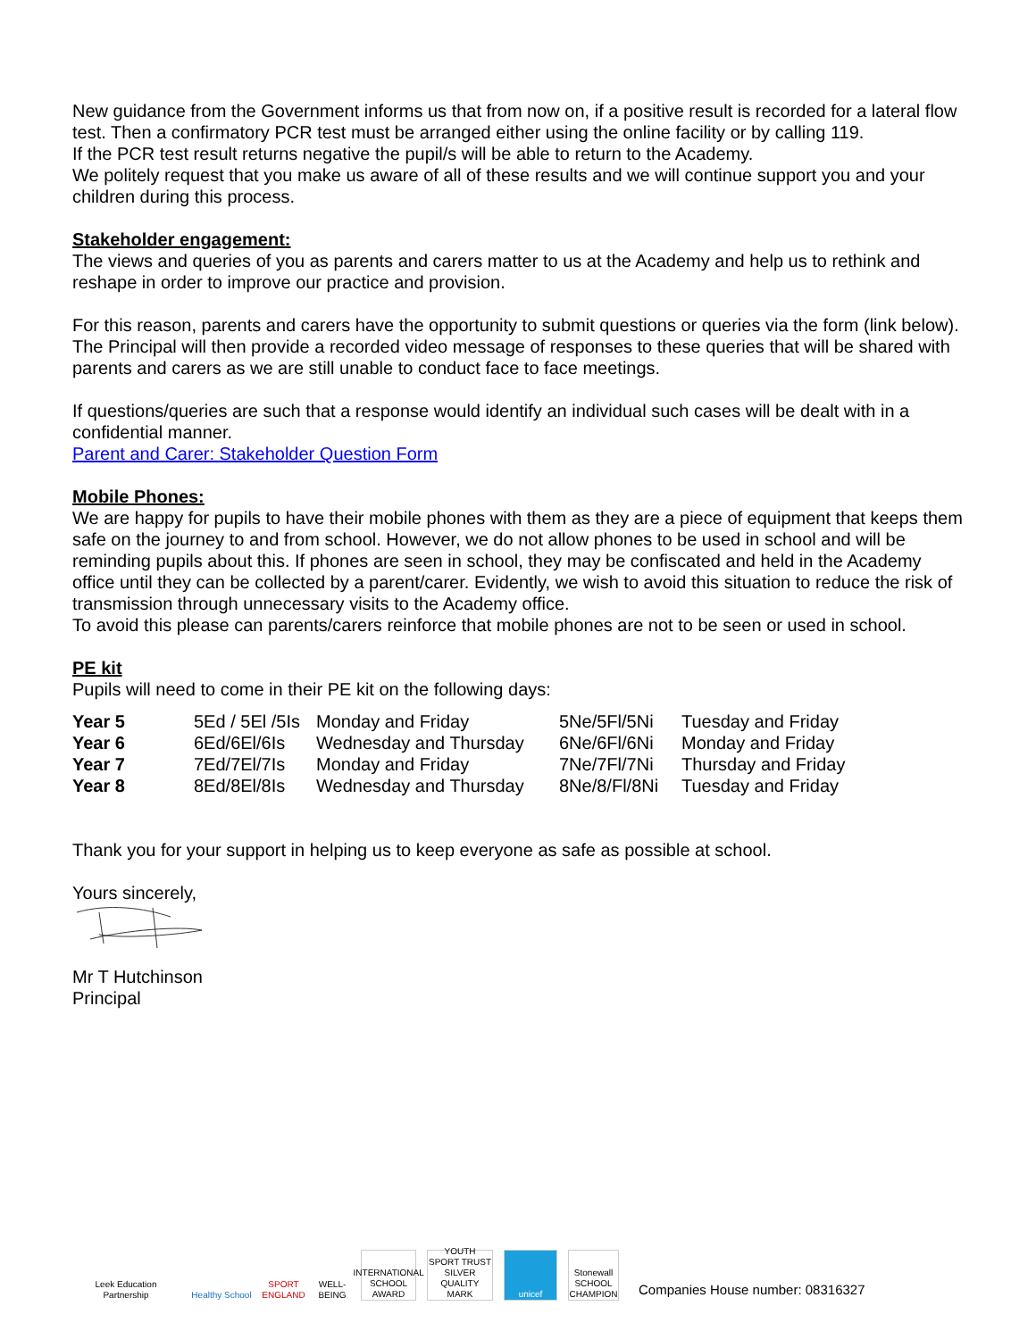New guidance from the Government informs us that from now on, if a positive result is recorded for a lateral flow test. Then a confirmatory PCR test must be arranged either using the online facility or by calling 119.
If the PCR test result returns negative the pupil/s will be able to return to the Academy.
We politely request that you make us aware of all of these results and we will continue support you and your children during this process.
Stakeholder engagement:
The views and queries of you as parents and carers matter to us at the Academy and help us to rethink and reshape in order to improve our practice and provision.
For this reason, parents and carers have the opportunity to submit questions or queries via the form (link below). The Principal will then provide a recorded video message of responses to these queries that will be shared with parents and carers as we are still unable to conduct face to face meetings.
If questions/queries are such that a response would identify an individual such cases will be dealt with in a confidential manner.
Parent and Carer: Stakeholder Question Form
Mobile Phones:
We are happy for pupils to have their mobile phones with them as they are a piece of equipment that keeps them safe on the journey to and from school. However, we do not allow phones to be used in school and will be reminding pupils about this. If phones are seen in school, they may be confiscated and held in the Academy office until they can be collected by a parent/carer. Evidently, we wish to avoid this situation to reduce the risk of transmission through unnecessary visits to the Academy office.
To avoid this please can parents/carers reinforce that mobile phones are not to be seen or used in school.
PE kit
Pupils will need to come in their PE kit on the following days:
| Year 5 | 5Ed / 5El /5Is | Monday and Friday | 5Ne/5Fl/5Ni | Tuesday and Friday |
| Year 6 | 6Ed/6El/6Is | Wednesday and Thursday | 6Ne/6Fl/6Ni | Monday and Friday |
| Year 7 | 7Ed/7El/7Is | Monday and Friday | 7Ne/7Fl/7Ni | Thursday and Friday |
| Year 8 | 8Ed/8El/8Is | Wednesday and Thursday | 8Ne/8/Fl/8Ni | Tuesday and Friday |
Thank you for your support in helping us to keep everyone as safe as possible at school.
Yours sincerely,
Mr T Hutchinson
Principal
Leek Education Partnership
Healthy School
SPORT ENGLAND
WELL-BEING
INTERNATIONAL SCHOOL AWARD
YOUTH SPORT TRUST SILVER QUALITY MARK
unicef
Stonewall SCHOOL CHAMPION
Companies House number: 08316327